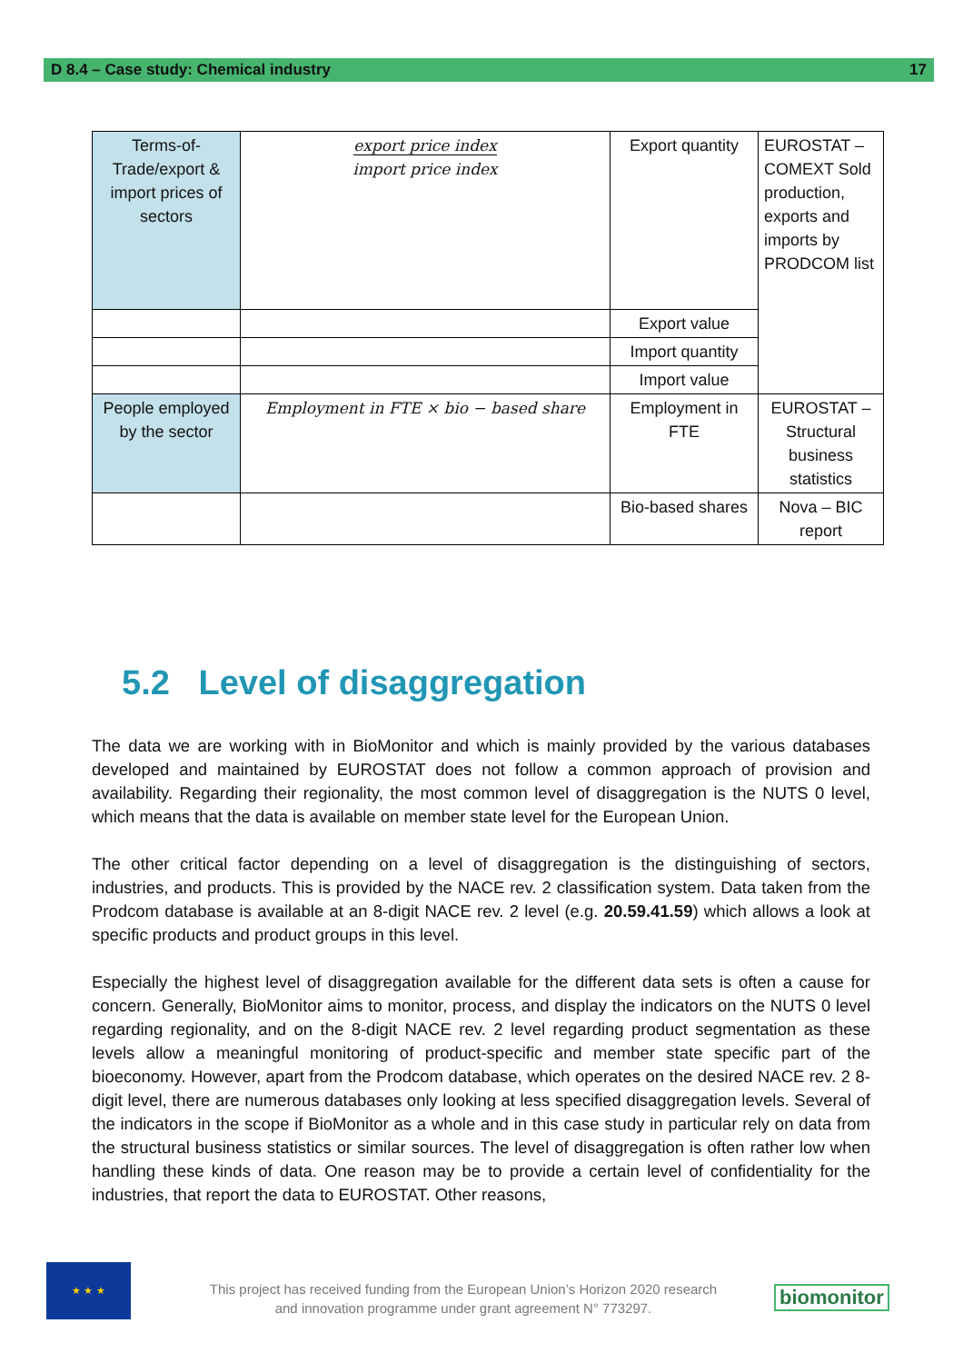D 8.4 – Case study: Chemical industry 17
| Terms-of-Trade/export & import prices of sectors | export price index import price index | Export quantity | EUROSTAT – COMEXT Sold production, exports and imports by PRODCOM list |
| | | Export value | |
| | | Import quantity | |
| | | Import value | |
| People employed by the sector | Employment in FTE × bio − based share | Employment in FTE | EUROSTAT – Structural business statistics |
| | | Bio-based shares | Nova – BIC report |
5.2 Level of disaggregation
The data we are working with in BioMonitor and which is mainly provided by the various databases developed and maintained by EUROSTAT does not follow a common approach of provision and availability. Regarding their regionality, the most common level of disaggregation is the NUTS 0 level, which means that the data is available on member state level for the European Union.
The other critical factor depending on a level of disaggregation is the distinguishing of sectors, industries, and products. This is provided by the NACE rev. 2 classification system. Data taken from the Prodcom database is available at an 8-digit NACE rev. 2 level (e.g. 20.59.41.59) which allows a look at specific products and product groups in this level.
Especially the highest level of disaggregation available for the different data sets is often a cause for concern. Generally, BioMonitor aims to monitor, process, and display the indicators on the NUTS 0 level regarding regionality, and on the 8-digit NACE rev. 2 level regarding product segmentation as these levels allow a meaningful monitoring of product-specific and member state specific part of the bioeconomy. However, apart from the Prodcom database, which operates on the desired NACE rev. 2 8-digit level, there are numerous databases only looking at less specified disaggregation levels. Several of the indicators in the scope if BioMonitor as a whole and in this case study in particular rely on data from the structural business statistics or similar sources. The level of disaggregation is often rather low when handling these kinds of data. One reason may be to provide a certain level of confidentiality for the industries, that report the data to EUROSTAT. Other reasons,
★ ★ ★
This project has received funding from the European Union’s Horizon 2020 research and innovation programme under grant agreement N° 773297.
biomonitor